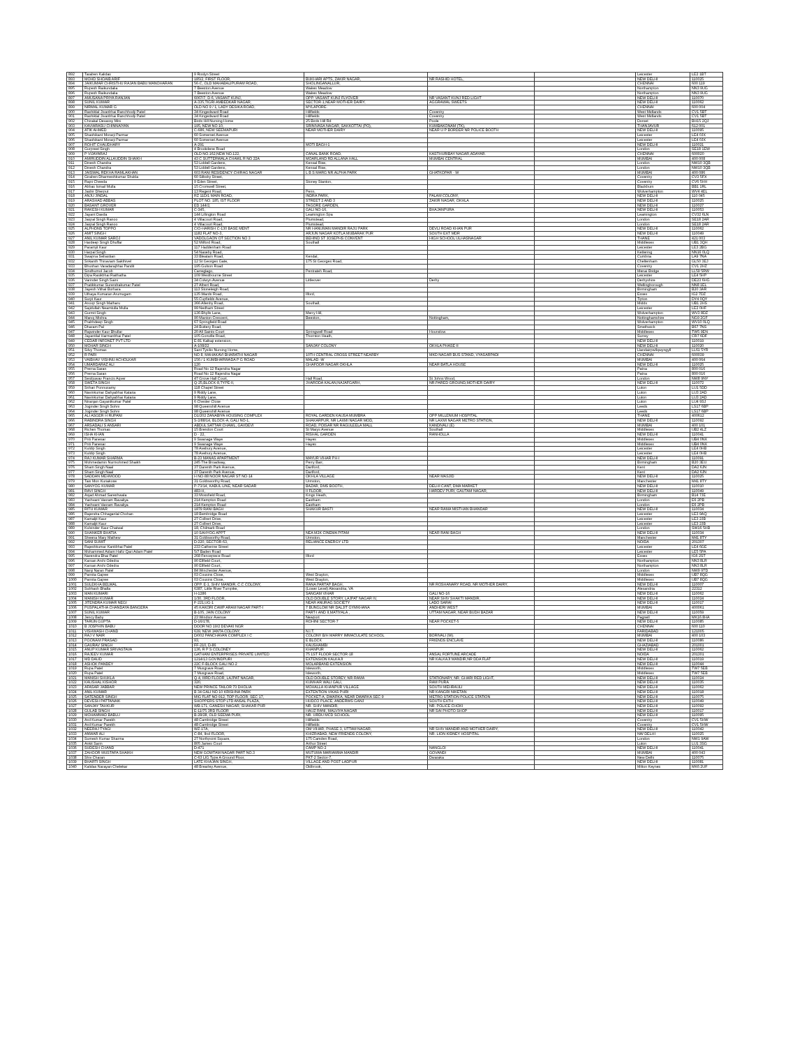| 892 | Taraben Kalidas | 9 Roslyn Street | | | | Leicester | LE2 1BT |
| 893 | MOHD SHOAIB ARIF | 185/2, FIRST FLOOR, | BUKHARI APTS, ZAKIR NAGAR, | NR RASHID HOTEL, | | NEW DELHI | 110025 |
| 894 | JAIKUMAR CHRISTHU RAJAN BABU MANOHARAN | 56-C, OLD MAHABALIPURAM ROAD, | SHOLINGANALLUR, | | | CHENNAI | 600 119 |
| 895 | Rupesh Raikundalia | 7 Beeston Avenue | Wakes Meadow | | | Northampton | NN3 9UG |
| 896 | Rupesh Raikundalia | 7 Beeston Avenue | Wakes Meadow | | | Northampton | NN3 9UG |
| 897 | AMUSANA PRIYA RANJAN | 6067/7, D-6, VASANT KUNJ, | OPP. VASANT KUNJ FLYOVER | NR VASANT KUNJ RED LIGHT | | NEW DELHI | 110070 |
| 898 | SUNIL KUMAR | A-335,TIGRI AMBEDKAR NAGAR, | SECTOR-1,NEAR MOTHER DAIRY, | AGGRAWAL SWEETS | | NEW DELHI | 110062 |
| 899 | NIRMAL KUMAR G | OLD NO 9 / 1, LADY DESIKA ROAD, | MYLAPORE. | | | CHENNAI | 600 004 |
| 900 | Rashiklal Jivanbhai Ranchhodji Patel | 34 Kingedward Road | Hillfields | Coventry | | West Midlands | CV1 5BT |
| 901 | Rashiklal Jivanbhai Ranchhodji Patel | 34 Kingedward Road | Hillfields | Coventry | | West Midlands | CV1 5BT |
| 902 | Chirakal Devassy Mini | Birds Hill Nursing Home | 25 Birds Hill Rd | Poole | | Dorset | BH15 2QJ |
| 903 | KAVIARASU CHINNAIYAN | 195, NEW NO 10, | SRINIVASA NAGAR, SAKKOTTAI (PO), | KUMBAKONAM (TK), | | THANJAVUR | 612 001 |
| 904 | ATIK AHMED | C-686, NEW SEEMAPURI | NEAR MOTHER DAIRY | NEAR U P BORDER NR POLICE BOOTH | | NEW DELHI | 110095 |
| 905 | Shashikant Morarji Parmar | 60 Somerset Avenue | | | | Leicester | LE4 0JX |
| 906 | Shashikant Morarji Parmar | 60 Somerset Avenue | | | | Leicester | LE4 0JX |
| 907 | ROHIT CHAUDHARY | A-291 | MOTI BAGH-1 | | | NEW DELHI | 110021 |
| 908 | Gurpreet Singh | 4 Brookdene Road | | | | London | SE18 1EW |
| 909 | P VIJAYARAJ | OLD NO.162,NEW NO.122, | CANAL BANK ROAD, | KASTHURIBAY NAGAR,ADAYAR. | | CHENNAI | 600020 |
| 910 | AMIRUDDIN ALLAUDDIN SHAIKH | 43 C SUTTERWALA CHAWL R NO 22A | MOARLAND RD ALLANA HALL | MUMBAI CENTRAL | | MUMBAI | 400 008 |
| 911 | Dinesh Chandra | 53 Liddell Gardens, | Kensal Rise, | | | London | NW10 3QB |
| 912 | Dinesh Chandra | 53 Liddell Gardens, | Kensal Rise, | | | London | NW10 3QB |
| 913 | JAISWAL REKHA RAMLAKHAN | 603 RANI RESIDENCY CHIRAG NAGAR | L B S MARG NR.ALPHA PARK | GHATKOPAR - W | | MUMBAI | 400 086 |
| 914 | Giraben Dharmeshkumar Shukla | 60 Silksby Street, | | | | Coventry | CV3 5FX |
| 915 | Rajni Cheeda | 9 Eden Street, | Stoney Stanton, | | | Coventry | CV6 5HH |
| 916 | Abbas Ismail Mulla | 15 Cromwell Street, | | | | Blackburn | BB1 1RL |
| 917 | Jasbir Dherput | 13 Regent Road, | Penn, | | | Wolverhampton | WV4 4EL |
| 918 | ANJU JINDAL | RZ 11D/1 MAIN ROAD, | INDRA PARK, | PALAM COLONY, | | NEW DELHI | 110 045 |
| 919 | ARASHAD ABBAS | PLOT NO. 185, IST FLOOR | STREET 2 AND 3 | ZAKIR NAGAR, OKHLA | | NEW DELHI | 110025 |
| 920 | BASANT GROVER | ED 144/2, | TAGORE GARDEN, | | | NEW DELHI | 110027 |
| 921 | RAKESH KUMAR | C-345, | GALI NO-16, | BHAJANPURA | | NEW DELHI | 110053 |
| 922 | Jayant Davda | 144 Lillington Road | Leamington Spa | | | Leamington | CV32 6LN |
| 923 | Jaspal Singh Ranoo | 4 Villacourt Road, | Plumstead, | | | London | SE18 2AR |
| 924 | Jaspal Singh Ranoo | 4 Villacourt Road, | Plumstead, | | | London | SE18 2AR |
| 925 | ALPHONS TOPPO | C/O-HARISH C-130 BASE MENT | NR HANUMAN MANDIR RAJU PARK | DEVLI ROAD KHAN PUR | | NEW DELHI | 110062 |
| 926 | AMIT SINGH | 1182 FLAT NO-3, | ARJUN NAGAR KOTLA MUBARAK PUR | SOUTH EXT MDR | | NEW DELHI | 110049 |
| 927 | ANIL KUMAR SAROJ | VADOLGAON OT SECTION NO 3 | BEHIND ST JOSEPHS CONVENT | HIGH SCHOOL ULHASNAGAR | | THANE | 421 003 |
| 928 | Hardeep Singh Dhuffar | 52 Milford Road, | Southall | | | Middlesex | UB1 3QH |
| 929 | Paramjit Kaur | 117 Haddenham Road | | | | Leicester | LE3 2BG |
| 930 | Harpal Singh | 54 Naseby Road, | | | | Kettering | NN16 0LQ |
| 931 | Swapna Sebastian | 33 Bleatarn Road, | Kendal, | | | Cumbria | LA9 7NA |
| 932 | Srikanth Thiraviam Sakthivel | 12 St Georges Gate, | 175 St Georges Road, | | | Cheltenham | GL50 3EJ |
| 933 | Bhushan Varadarajbhai Pandit | 195 Gulson Road | | | | Coventry | CV1 2HZ |
| 934 | Sindhumol Jacob | Carreglago, | Pentrateh Road, | | | Menai Bridge | LL59 5RW |
| 935 | Dipa Rasikbhai Raithatha | 109 Westbourne Street | | | | Leicester | LE4 5HP |
| 936 | Varinder Singh Saini | 34 Colwyn Avenue | Littleover | Derby | | Derbyshire | DE23 6HG |
| 937 | Pratikkumar Surendrakumar Patel | 27 Albert Road, | | | | Wellingborough | NN8 1EL |
| 938 | Jayesh Vithal Borhara | 113 Stoneleigh Road, | | | | Birmingham | B20 3AR |
| 939 | Uthaya Kumaran Arumugam | 135 Wards Road, | Ilford, | | | Essex | IG2 7DZ |
| 940 | Surjit Kaur | 55 Cupfields Avenue, | | | | Tipton | DY4 0QY |
| 941 | Anoop Singh Matharu | 366 Allenby Road, | Southall, | | | Middx | UB1 2HS |
| 942 | Sajidullah Neamtulla Mulla | 99 Nedham Street | | | | Leicester | LE2 0HF |
| 943 | Gurmit Singh | 136 Bhylls Lane, | Merry Hill, | | | Wolverhampton | WV3 8DZ |
| 944 | Manoj Mishra | 90 Manton Crescent, | Beeston, | Nottingham, | | Nottinghamshire | NG9 2GF |
| 945 | Prabhdeep Singh | 67 Springfield Road | | | | Wolverhampton | WV10 0LQ |
| 946 | Dharam Pal | 24 Buttery Road, | | | | Smethwick | B67 7NS |
| 947 | Rajwinder Kaur Bhullar | 20 All Saints Court | Springwell Road | Hounslow | | Middlesex | TW5 9EN |
| 948 | Jayantilal Harmanbhai Patel | 105 Gonville Road, | Thornton Heath, | | | Surrey | CR7 6DF |
| 949 | CEDAR INFONET PVT LTD | E-81 Kalkaji extension, | | | | NEW DELHI | 110019 |
| 950 | MOHAR SINGH | A-108/22 | SANJAY COLONY | OKHLA PHASE-II | | NEW DELHI | 110020 |
| 951 | Silvy Thomas | Sant Tysilio Nursing Home, | | | | Llandairpwllqwyngyll | LL61 5YR |
| 952 | R PARI | NO 8, MAHAKAVI BHARATHI NAGAR | 10TH CENTRAL CROSS STREET NEARBY | MKD NAGAR BUS STAND, VYASARPADI | | CHENNAI | 600039 |
| 953 | VAIBHAV VISHNU ACHOLKAR | 156 / 1 KUMBHARWADA P G ROAD | MALAD -W | | | MUMBAI | 400 064 |
| 954 | UMARDARAZ ALI | 120 | GHAFOOR NAGAR OKHLA | NEAR BATLA HOUSE | | NEW DELHI | 110025 |
| 955 | Prerna Saran | Road No 12 Rajendra Nagar | | | | Patna | 800 016 |
| 956 | Prerna Saran | Road No 12 Rajendra Nagar | | | | Patna | 800 016 |
| 957 | Sesiljuwav Francis Aqver | 47 Grove Hall Court, | Hall Road, | St Johns Wood, | | London | NW8 9NY |
| 958 | SWETA SINGH | Q-25,BLOCK-8,TYPE-II, | JHARODA KALAN,NAJAFGARH, | NR.PARED GROUND,MOTHER DAIRY | | NEW DELHI | 110072 |
| 959 | Srihari Ponnusamy | 118 Chapel Street | | | | Luton | LU1 5DD |
| 960 | Navinkumar Dahyabhai Kataria | 9 Riddy Lane, | | | | Luton | LU3 2AD |
| 961 | Navinkumar Dahyabhai Kataria | 9 Riddy Lane, | | | | Luton | LU3 2AD |
| 962 | Niranjan Gayantkumar Patel | 6 Chester Close | | | | Luton | LU4 9SJ |
| 963 | Joginder Singh Sohni | 98 Queenshill Avenue | | | | Leeds | LS17 6BP |
| 964 | Joginder Singh Sohni | 98 Queenshill Avenue | | | | Leeds | LS17 6BP |
| 965 | ALI ASGER H RUPANI | D1/202 ZANABIYA HOUSING COMPLEX | ROYAL GARDEN KAUSA MUMBRA | OPP MILLENIUM HOSPITAL | | THANE | 400612 |
| 966 | RABINDRA SINGH | S-2/88/14, BLOCK-A, GALI NO-1, | SHAKARPUR, NR LAXMI NAGAR MOD, | NR LAXMI NAGAR METRO STATION, | | NEW DELHI | 110092 |
| 967 | ARSADALI S ANSARI | ABDUL SATTAR CHAWL, GAVDEVI | ROAD, POISAR NR RAGULEELA MALL | KANDIVALI (E) | | MUMBAI | 400 101 |
| 968 | Richen Thomas | 15 Brendon Court | St Marys Avenue | Southall | | Middlesex | UB2 4LZ |
| 969 | ISHA KHAN | D - 22, | RISHAL GARDEN | RANHOLLA | | NEW DELHI | 110041 |
| 970 | Priti Panesar | 9 Swanage Waye | Hayes | | | Middlesex | UB4 0NX |
| 971 | Priti Panesar | 9 Swanage Waye | Hayes | | | Middlesex | UB4 0NX |
| 972 | Kuldip Singh | 78 Avebury Avenue, | | | | Leicester | LE4 0HB |
| 973 | Kuldip Singh | 78 Avebury Avenue, | | | | Leicester | LE4 0HB |
| 974 | RAJ KUMAR SHARMA | B-23 MANAS APARTMENT | MAYUR VIHAR PH-I | | | NEW DELHI | 110091 |
| 975 | Mohmedamin Nurmohmed Shaikh | 245 The Broadway, | Perry Barr, | | | Birmingham | B20 3EU |
| 976 | Sham Singh Naal | 37 Darenth Park Avenue, | Dartford, | | | Kent | DA2 6JN |
| 977 | Sham Singh Naal | 37 Darenth Park Avenue, | Dartford, | | | Kent | DA2 6JN |
| 978 | SADDAN MEHMOOD | H NO-88 NOOR NAGAR ST NO-14 | OKHLA VILLAGE | NEAR MASJID | | NEW DELHI | 110025 |
| 979 | Tais Mon Kuriakose | 31 Goldsworthy Road, | Urmston, | | | Manchester | M41 8TY |
| 980 | SANYOG KUMAR | P-73/14, KABUL LINE, NEAR SADAR | BAZAR, DMS BOOTH, | DELHI CANT, DMA MARKET | | NEW DELHI | 110010 |
| 981 | RAVI SINGH | 483-H, | II FLOOR, | HARDEV PURI, GAUTAM NAGAR, | | NEW DELHI | 110049 |
| 982 | Asjad Ahmad Sareshwala | 33 Mossfield Road, | Kings Heath, | | | Birmingham | B14 7JE |
| 983 | Yashvant Vasram Ravaliya | 214 Kempton Road | Eastham | | | London | E6 2PB |
| 984 | Yashvant Vasram Ravaliya | 214 Kempton Road | Eastham | | | London | E6 2PB |
| 985 | RITU KUMAR | 1879 RANI BAGH | SHAKUR BASTI | NEAR RAMA MISTHAN BHANDAR | | NEW DELHI | 110034 |
| 986 | Rajendra Chhaganlal Chohan | 18 Bembridge Road | | | | Leicester | LE3 9AQ |
| 987 | Kamaljit Kaur | 27 Colbert Drive, | | | | Leicester | LE3 2JB |
| 988 | Kamaljit Kaur | 27 Colbert Drive, | | | | Leicester | LE3 2JB |
| 989 | Kulvinder Kaur Chatwal | 18, Chilmark Road | | | | London | SW16 5HB |
| 990 | SHANKER BHATIA | 10 SAHYOG APPT | NEA M2K CINEMA PITAM | NEAR RANI BAGH | | NEW DELHI | 110034 |
| 991 | Sheena Mary Mathew | 31 Goldsworthy Road, | Urmston, | | | Manchester | M41 8TY |
| 992 | SANI SUMIT | D-220, SECTOR-63, | RELIANCE ENERGY LTD | | | NOIDA | 201307 |
| 993 | Rajeshkumar Kantibhai Patel | 233 Catherine Street | | | | Leicester | LE4 6GE |
| 994 | Mohammed Aslam Hafiz Qari Adam Patel | 5/7 Baden Road | | | | Leicester | LE5 5PA |
| 995 | Narendra Bhai Patel | 268 Fencepiece Road | Ilford | | | Essex | IG6 2ST |
| 996 | Karsan Arshi Odedra | 90 Ellfield Court, | | | | Northampton | NN3 8LR |
| 997 | Karsan Arshi Odedra | 90 Ellfield Court, | | | | Northampton | NN3 8LR |
| 998 | Nanji Naran Patel | 84 Winchester Avenue, | | | | London | NW9 9TD |
| 999 | Parnita Gajree | 03 Cousins Close, | West Drayton, | | | Middlesex | UB7 8QG |
| 1000 | Parnita Gajree | 03 Cousins Close, | West Drayton, | | | Middlesex | UB7 8QG |
| 1001 | SULEKHA BELWAL | OPP. E-1, SHIV MANDIR, C.C COLONY, | RANA PARTAP BAGH, | NR ROSHANARY ROAD, NR MOTHER DAIRY, | | NEW DELHI | 110007 |
| 1002 | Subhash Bhalla | 6387, Little River Turnpike, | (Lower Level) Alexandria, VA | | | Alexandria | 22312 |
| 1003 | MAN KUMARI | H-1286 | SANGAM VIHAR | GALI NO-16 | | NEW DELHI | 110062 |
| 1004 | MANISH KUMAR | 1/30, 3RD FLOOR, | OLD DOUBLE STORY, LAJPAT NAGAR IV, | NEAR SHIV SHAKTI MANDIR, | | NEW DELHI | 110024 |
| 1005 | JITENDRA KUMAR NEGI | F-221,UG-1 | NEAR ANURAG SOCIETY | LADO SARAI | | NEW DELHI | 110017 |
| 1006 | PUSPALATHA CHANDAYA BANGERA | 45 KAKORI CAMP ARAM NAGAR PART-I | 7 BUNGLOW NR DALJIT GYMKHANA | ANDHERI WEST | | MUMBAI | 400061 |
| 1007 | SUNIL KUMAR | B-105, JAIN COLONY | PART-I AND II,MATIYALA , | UTTAM NAGAR, NEAR BUDH BAZAR | | NEW DELHI | 110059 |
| 1008 | Jency Baby | 23 Windsor Avenue | Newport | | | Pagnell | MK16 8HA |
| 1009 | TARUN GUPTA | D-16/178, | ROHINI SECTOR-7 | NEAR POCKET-5 | | NEW DELHI | 110085 |
| 1010 | B JOSPHIN BABU | DOOR NO 19/2 DEVAKI NGR | | | | CHENNAI | 600 110 |
| 1011 | VISHWASH CHAND | 639, NEW JANTA COLONY, | N.I.T. | | | FARIDABAD | 121005 |
| 1012 | RAJ V NAIR | D/002 PANCHAVAN COMPLEX I C | COLONY B/H MARRY IMMACULATE SCHOOL | BORIVALI (W). | | MUMBAI | 400 103 |
| 1013 | POONAM PRASAD | 93, | E BLOCK | FRIENDS ENCLAVE | | NEW DELHI | 110086 |
| 1014 | GAURAV SINGH | FF-210, D-86 | KAUSHAMBI | | | GHAZIABAD | 201001 |
| 1015 | ANUP KUMAR SRIVASTAVA | 136, R P S COLONEY | KHANPUR | | | NEW DELHI | 110062 |
| 1016 | RAJEEV KUMAR | GATHANI ENTERPRISES PRIVATE LIMITED | 75 1ST FLOOR SECTOR-18 | ANSAL FORTUNE ARCADE | | NOIDA | 201301 |
| 1017 | MD DAUD | 1214/13 GOVINDPURI | EXTENSION KALKAJI | NR KALKAJI MANDIR,NR DDA FLAT | | NEW DELHI | 110019 |
| 1018 | ASHOK PANDEY | 22C F-BLOCK GALI NO-2 | MOLARBAND EXTENSION | | | NEW DELHI | 110044 |
| 1019 | Rupa Patel | 7 Musgrave Road, | Isleworth, | | | Middlesex | TW7 5EB |
| 1020 | Rupa Patel | 7 Musgrave Road, | Isleworth, | | | Middlesex | TW7 5EB |
| 1021 | MANISH SHUKLA | Q-4, IIIRD FLOOR, LAJPAT NAGAR, | OLD DOUBLE STOREY, NR-RAMA | STATIONARY, NR. GHARI RED LIGHT, | | NEW DELHI | 110024 |
| 1022 | KAUSHAL KISHOR | 320, | KUMHAR WALI GALI, | RAM PURA | | NEW DELHI | 110035 |
| 1023 | AFASAR JABBAR | NEW PRINCE TAILOR 73 DHOLIA | MOHALLA KHANPUR VILLAGE | SOUTH MEHRAULI | | NEW DELHI | 110062 |
| 1024 | ANIL KUMAR | B 34 GALI NO 10 KRISHNA PARK | EXTENTION VIKAS PURI | NR KANGRI NIKETAN | | NEW DELHI | 110018 |
| 1025 | SATENDER SINGH | MIG FLAT NO-912, TOP FLOOR, SEC-17, | POCKET-A, DWARKA, NEAR DWARKA SEC-9 | METRO STATION POLICE STATION | | NEW DELHI | 110075 |
| 1026 | DEVESH PATTANAIK | SHOPPERS STOP LTD ANSAL PLAZA, | HUDCO PLACE, ANDERWS GANJ | SOUTH EXTH | | NEW DELHI | 110049 |
| 1027 | SANJAY TAHKUR | WB-171, GANESH NAGAR, SHAKAR PUR | NR. SHIV MANDIR, | NR. POLICE CHOKI | | NEW DELHI | 110092 |
| 1028 | GULAB SINGH | E-11/75 3RD FLOOR | HAUZ RANI, MALVIYA NAGAR | NR SAI PHOTO SHOP | | NEW DELHI | 110017 |
| 1029 | MOHAMMAD BABLU | B-28/28, OLD SEEMA PURI, | NR. URDU MCD SCHOOL | | | NEW DELHI | 110095 |
| 1030 | Anil Kumar Parekh | 48 Cambridge Street | Hillfields | | | Coventry | CV1 5HW |
| 1031 | Anil Kumar Parekh | 48 Cambridge Street | Hillfields | | | Coventry | CV1 5HW |
| 1032 | NEERAJ TYAGI | WZ-17A, | OM VIHAR, PHASE-3, UTTAM NAGAR, | NR SHIV MANDIR AND MOTHER DAIRY, | | NEW DELHI | 110042 |
| 1033 | ANWAR ALI | C-84, IInd FLOOR, | KHIZRABAD, NEW FRIENDS COLONY, | NR. LION KIDNEY HOSPITAL | | NW DELHI | 110025 |
| 1034 | Sumesh Kumar Sharma | 27 Northpoint Square, | 175 Camden Road, | | | London | NW1 9AW |
| 1035 | Ankit Sarin | 805 James Court | Arthur Street | | | Luton | LU1 3SG |
| 1036 | SUDESH CHAND | D-471 | CAMP NO-2 | NANGLOI | | NEW DELHI | 110041 |
| 1037 | ZAHOOR MUSTAFA SHAIKH | NEW GOWTAM NAGAR PART NO.3 | MUTUMA MARIAMMA MANDIR | GOVANDI | | MUMBAI | 400 043 |
| 1038 | Shiv Charan | C-63 LIG Type A Ground Floor, | PKT-2 Sector-7, | Dwaraka | | New Delhi | 110075 |
| 1039 | BHARTI SINGH | LATE KHAJAN SINGH, | VILLAGE AND POST-LADPUR | | | NEW DELHI | 110081 |
| 1040 | Kalidas Narayan Chelekar | 48 Brearley Avenue, | Oldbrook, | | | Milton Keynes | MK6 2UF |